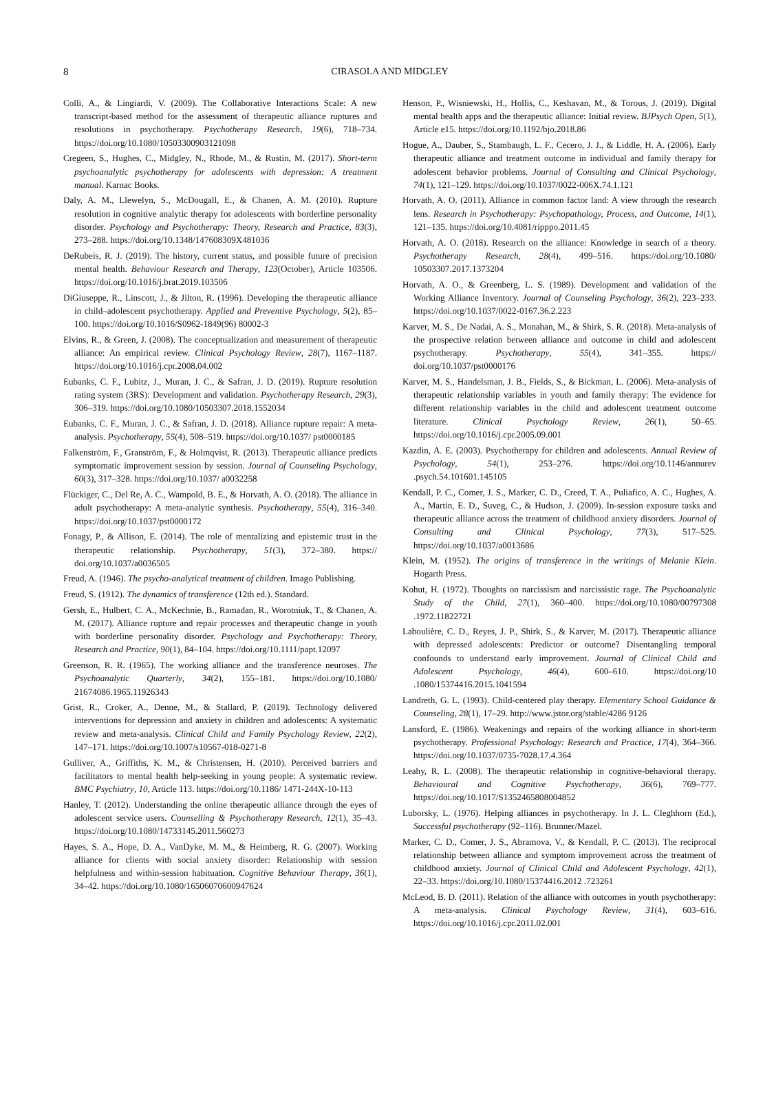8
CIRASOLA AND MIDGLEY
Colli, A., & Lingiardi, V. (2009). The Collaborative Interactions Scale: A new transcript-based method for the assessment of therapeutic alliance ruptures and resolutions in psychotherapy. Psychotherapy Research, 19(6), 718–734. https://doi.org/10.1080/10503300903121098
Cregeen, S., Hughes, C., Midgley, N., Rhode, M., & Rustin, M. (2017). Short-term psychoanalytic psychotherapy for adolescents with depression: A treatment manual. Karnac Books.
Daly, A. M., Llewelyn, S., McDougall, E., & Chanen, A. M. (2010). Rupture resolution in cognitive analytic therapy for adolescents with borderline personality disorder. Psychology and Psychotherapy: Theory, Research and Practice, 83(3), 273–288. https://doi.org/10.1348/147608309X481036
DeRubeis, R. J. (2019). The history, current status, and possible future of precision mental health. Behaviour Research and Therapy, 123(October), Article 103506. https://doi.org/10.1016/j.brat.2019.103506
DiGiuseppe, R., Linscott, J., & Jilton, R. (1996). Developing the therapeutic alliance in child–adolescent psychotherapy. Applied and Preventive Psychology, 5(2), 85–100. https://doi.org/10.1016/S0962-1849(96) 80002-3
Elvins, R., & Green, J. (2008). The conceptualization and measurement of therapeutic alliance: An empirical review. Clinical Psychology Review, 28(7), 1167–1187. https://doi.org/10.1016/j.cpr.2008.04.002
Eubanks, C. F., Lubitz, J., Muran, J. C., & Safran, J. D. (2019). Rupture resolution rating system (3RS): Development and validation. Psychotherapy Research, 29(3), 306–319. https://doi.org/10.1080/10503307.2018.1552034
Eubanks, C. F., Muran, J. C., & Safran, J. D. (2018). Alliance rupture repair: A meta-analysis. Psychotherapy, 55(4), 508–519. https://doi.org/10.1037/ pst0000185
Falkenström, F., Granström, F., & Holmqvist, R. (2013). Therapeutic alliance predicts symptomatic improvement session by session. Journal of Counseling Psychology, 60(3), 317–328. https://doi.org/10.1037/ a0032258
Flückiger, C., Del Re, A. C., Wampold, B. E., & Horvath, A. O. (2018). The alliance in adult psychotherapy: A meta-analytic synthesis. Psychotherapy, 55(4), 316–340. https://doi.org/10.1037/pst0000172
Fonagy, P., & Allison, E. (2014). The role of mentalizing and epistemic trust in the therapeutic relationship. Psychotherapy, 51(3), 372–380. https:// doi.org/10.1037/a0036505
Freud, A. (1946). The psycho-analytical treatment of children. Imago Publishing.
Freud, S. (1912). The dynamics of transference (12th ed.). Standard.
Gersh, E., Hulbert, C. A., McKechnie, B., Ramadan, R., Worotniuk, T., & Chanen, A. M. (2017). Alliance rupture and repair processes and therapeutic change in youth with borderline personality disorder. Psychology and Psychotherapy: Theory, Research and Practice, 90(1), 84–104. https://doi.org/10.1111/papt.12097
Greenson, R. R. (1965). The working alliance and the transference neuroses. The Psychoanalytic Quarterly, 34(2), 155–181. https://doi.org/10.1080/ 21674086.1965.11926343
Grist, R., Croker, A., Denne, M., & Stallard, P. (2019). Technology delivered interventions for depression and anxiety in children and adolescents: A systematic review and meta-analysis. Clinical Child and Family Psychology Review, 22(2), 147–171. https://doi.org/10.1007/s10567-018-0271-8
Gulliver, A., Griffiths, K. M., & Christensen, H. (2010). Perceived barriers and facilitators to mental health help-seeking in young people: A systematic review. BMC Psychiatry, 10, Article 113. https://doi.org/10.1186/ 1471-244X-10-113
Hanley, T. (2012). Understanding the online therapeutic alliance through the eyes of adolescent service users. Counselling & Psychotherapy Research, 12(1), 35–43. https://doi.org/10.1080/14733145.2011.560273
Hayes, S. A., Hope, D. A., VanDyke, M. M., & Heimberg, R. G. (2007). Working alliance for clients with social anxiety disorder: Relationship with session helpfulness and within-session habituation. Cognitive Behaviour Therapy, 36(1), 34–42. https://doi.org/10.1080/16506070600947624
Henson, P., Wisniewski, H., Hollis, C., Keshavan, M., & Torous, J. (2019). Digital mental health apps and the therapeutic alliance: Initial review. BJPsych Open, 5(1), Article e15. https://doi.org/10.1192/bjo.2018.86
Hogue, A., Dauber, S., Stambaugh, L. F., Cecero, J. J., & Liddle, H. A. (2006). Early therapeutic alliance and treatment outcome in individual and family therapy for adolescent behavior problems. Journal of Consulting and Clinical Psychology, 74(1), 121–129. https://doi.org/10.1037/0022-006X.74.1.121
Horvath, A. O. (2011). Alliance in common factor land: A view through the research lens. Research in Psychotherapy: Psychopathology, Process, and Outcome, 14(1), 121–135. https://doi.org/10.4081/ripppo.2011.45
Horvath, A. O. (2018). Research on the alliance: Knowledge in search of a theory. Psychotherapy Research, 28(4), 499–516. https://doi.org/10.1080/ 10503307.2017.1373204
Horvath, A. O., & Greenberg, L. S. (1989). Development and validation of the Working Alliance Inventory. Journal of Counseling Psychology, 36(2), 223–233. https://doi.org/10.1037/0022-0167.36.2.223
Karver, M. S., De Nadai, A. S., Monahan, M., & Shirk, S. R. (2018). Meta-analysis of the prospective relation between alliance and outcome in child and adolescent psychotherapy. Psychotherapy, 55(4), 341–355. https:// doi.org/10.1037/pst0000176
Karver, M. S., Handelsman, J. B., Fields, S., & Bickman, L. (2006). Meta-analysis of therapeutic relationship variables in youth and family therapy: The evidence for different relationship variables in the child and adolescent treatment outcome literature. Clinical Psychology Review, 26(1), 50–65. https://doi.org/10.1016/j.cpr.2005.09.001
Kazdin, A. E. (2003). Psychotherapy for children and adolescents. Annual Review of Psychology, 54(1), 253–276. https://doi.org/10.1146/annurev .psych.54.101601.145105
Kendall, P. C., Comer, J. S., Marker, C. D., Creed, T. A., Puliafico, A. C., Hughes, A. A., Martin, E. D., Suveg, C., & Hudson, J. (2009). In-session exposure tasks and therapeutic alliance across the treatment of childhood anxiety disorders. Journal of Consulting and Clinical Psychology, 77(3), 517–525. https://doi.org/10.1037/a0013686
Klein, M. (1952). The origins of transference in the writings of Melanie Klein. Hogarth Press.
Kohut, H. (1972). Thoughts on narcissism and narcissistic rage. The Psychoanalytic Study of the Child, 27(1), 360–400. https://doi.org/10.1080/00797308 .1972.11822721
Laboulière, C. D., Reyes, J. P., Shirk, S., & Karver, M. (2017). Therapeutic alliance with depressed adolescents: Predictor or outcome? Disentangling temporal confounds to understand early improvement. Journal of Clinical Child and Adolescent Psychology, 46(4), 600–610. https://doi.org/10 .1080/15374416.2015.1041594
Landreth, G. L. (1993). Child-centered play therapy. Elementary School Guidance & Counseling, 28(1), 17–29. http://www.jstor.org/stable/4286 9126
Lansford, E. (1986). Weakenings and repairs of the working alliance in short-term psychotherapy. Professional Psychology: Research and Practice, 17(4), 364–366. https://doi.org/10.1037/0735-7028.17.4.364
Leahy, R. L. (2008). The therapeutic relationship in cognitive-behavioral therapy. Behavioural and Cognitive Psychotherapy, 36(6), 769–777. https://doi.org/10.1017/S1352465808004852
Luborsky, L. (1976). Helping alliances in psychotherapy. In J. L. Cleghhorn (Ed.), Successful psychotherapy (92–116). Brunner/Mazel.
Marker, C. D., Comer, J. S., Abramova, V., & Kendall, P. C. (2013). The reciprocal relationship between alliance and symptom improvement across the treatment of childhood anxiety. Journal of Clinical Child and Adolescent Psychology, 42(1), 22–33. https://doi.org/10.1080/15374416.2012 .723261
McLeod, B. D. (2011). Relation of the alliance with outcomes in youth psychotherapy: A meta-analysis. Clinical Psychology Review, 31(4), 603–616. https://doi.org/10.1016/j.cpr.2011.02.001